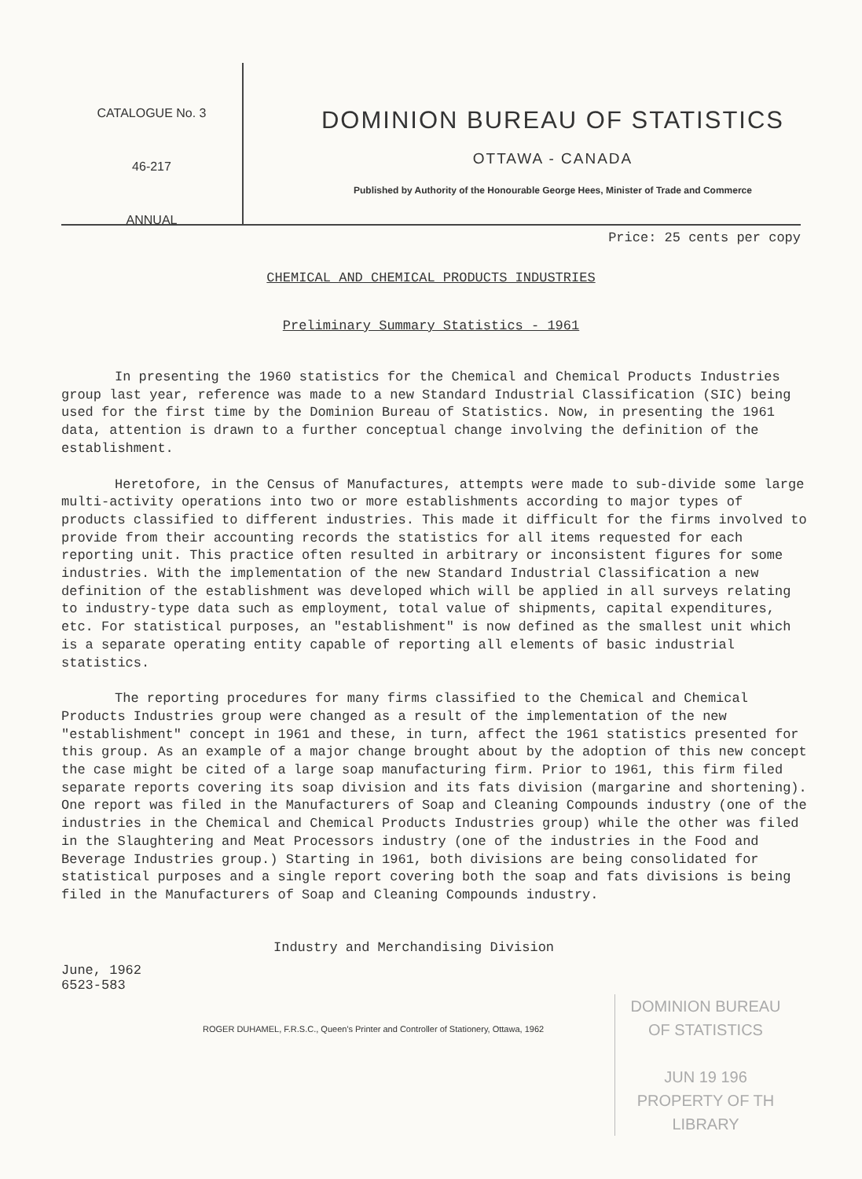CATALOGUE No. 3
46-217
ANNUAL
DOMINION BUREAU OF STATISTICS
OTTAWA - CANADA
Published by Authority of the Honourable George Hees, Minister of Trade and Commerce
Price: 25 cents per copy
CHEMICAL AND CHEMICAL PRODUCTS INDUSTRIES
Preliminary Summary Statistics - 1961
In presenting the 1960 statistics for the Chemical and Chemical Products Industries group last year, reference was made to a new Standard Industrial Classification (SIC) being used for the first time by the Dominion Bureau of Statistics. Now, in presenting the 1961 data, attention is drawn to a further conceptual change involving the definition of the establishment.
Heretofore, in the Census of Manufactures, attempts were made to sub-divide some large multi-activity operations into two or more establishments according to major types of products classified to different industries. This made it difficult for the firms involved to provide from their accounting records the statistics for all items requested for each reporting unit. This practice often resulted in arbitrary or inconsistent figures for some industries. With the implementation of the new Standard Industrial Classification a new definition of the establishment was developed which will be applied in all surveys relating to industry-type data such as employment, total value of shipments, capital expenditures, etc. For statistical purposes, an "establishment" is now defined as the smallest unit which is a separate operating entity capable of reporting all elements of basic industrial statistics.
The reporting procedures for many firms classified to the Chemical and Chemical Products Industries group were changed as a result of the implementation of the new "establishment" concept in 1961 and these, in turn, affect the 1961 statistics presented for this group. As an example of a major change brought about by the adoption of this new concept the case might be cited of a large soap manufacturing firm. Prior to 1961, this firm filed separate reports covering its soap division and its fats division (margarine and shortening). One report was filed in the Manufacturers of Soap and Cleaning Compounds industry (one of the industries in the Chemical and Chemical Products Industries group) while the other was filed in the Slaughtering and Meat Processors industry (one of the industries in the Food and Beverage Industries group.) Starting in 1961, both divisions are being consolidated for statistical purposes and a single report covering both the soap and fats divisions is being filed in the Manufacturers of Soap and Cleaning Compounds industry.
Industry and Merchandising Division
June, 1962
6523-583
DOMINION BUREAU
OF STATISTICS
JUN 19 196
PROPERTY OF TH
LIBRARY
ROGER DUHAMEL, F.R.S.C., Queen's Printer and Controller of Stationery, Ottawa, 1962